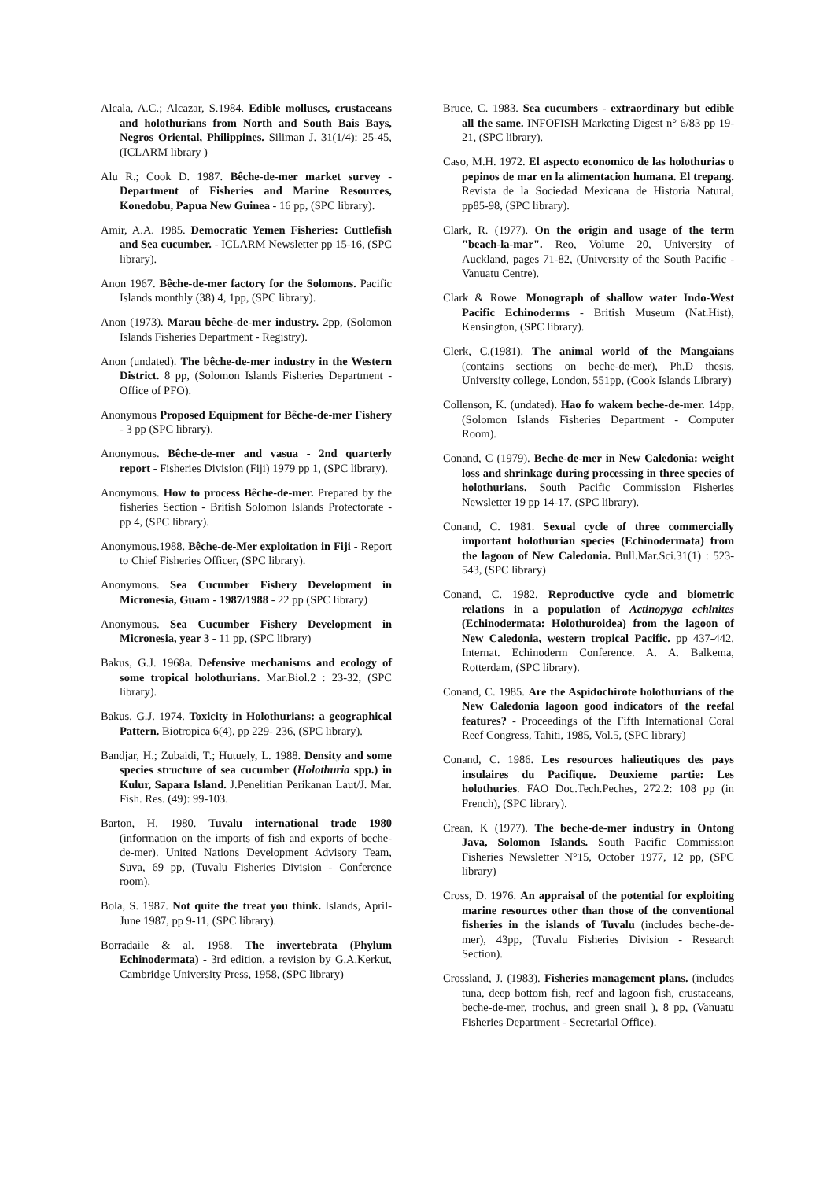Alcala, A.C.; Alcazar, S.1984. Edible molluscs, crustaceans and holothurians from North and South Bais Bays, Negros Oriental, Philippines. Siliman J. 31(1/4): 25-45, (ICLARM library )
Alu R.; Cook D. 1987. Bêche-de-mer market survey - Department of Fisheries and Marine Resources, Konedobu, Papua New Guinea - 16 pp, (SPC library).
Amir, A.A. 1985. Democratic Yemen Fisheries: Cuttlefish and Sea cucumber. - ICLARM Newsletter pp 15-16, (SPC library).
Anon 1967. Bêche-de-mer factory for the Solomons. Pacific Islands monthly (38) 4, 1pp, (SPC library).
Anon (1973). Marau bêche-de-mer industry. 2pp, (Solomon Islands Fisheries Department - Registry).
Anon (undated). The bêche-de-mer industry in the Western District. 8 pp, (Solomon Islands Fisheries Department - Office of PFO).
Anonymous Proposed Equipment for Bêche-de-mer Fishery - 3 pp (SPC library).
Anonymous. Bêche-de-mer and vasua - 2nd quarterly report - Fisheries Division (Fiji) 1979 pp 1, (SPC library).
Anonymous. How to process Bêche-de-mer. Prepared by the fisheries Section - British Solomon Islands Protectorate - pp 4, (SPC library).
Anonymous.1988. Bêche-de-Mer exploitation in Fiji - Report to Chief Fisheries Officer, (SPC library).
Anonymous. Sea Cucumber Fishery Development in Micronesia, Guam - 1987/1988 - 22 pp (SPC library)
Anonymous. Sea Cucumber Fishery Development in Micronesia, year 3 - 11 pp, (SPC library)
Bakus, G.J. 1968a. Defensive mechanisms and ecology of some tropical holothurians. Mar.Biol.2 : 23-32, (SPC library).
Bakus, G.J. 1974. Toxicity in Holothurians: a geographical Pattern. Biotropica 6(4), pp 229- 236, (SPC library).
Bandjar, H.; Zubaidi, T.; Hutuely, L. 1988. Density and some species structure of sea cucumber (Holothuria spp.) in Kulur, Sapara Island. J.Penelitian Perikanan Laut/J. Mar. Fish. Res. (49): 99-103.
Barton, H. 1980. Tuvalu international trade 1980 (information on the imports of fish and exports of beche-de-mer). United Nations Development Advisory Team, Suva, 69 pp, (Tuvalu Fisheries Division - Conference room).
Bola, S. 1987. Not quite the treat you think. Islands, April-June 1987, pp 9-11, (SPC library).
Borradaile & al. 1958. The invertebrata (Phylum Echinodermata) - 3rd edition, a revision by G.A.Kerkut, Cambridge University Press, 1958, (SPC library)
Bruce, C. 1983. Sea cucumbers - extraordinary but edible all the same. INFOFISH Marketing Digest n° 6/83 pp 19-21, (SPC library).
Caso, M.H. 1972. El aspecto economico de las holothurias o pepinos de mar en la alimentacion humana. El trepang. Revista de la Sociedad Mexicana de Historia Natural, pp85-98, (SPC library).
Clark, R. (1977). On the origin and usage of the term "beach-la-mar". Reo, Volume 20, University of Auckland, pages 71-82, (University of the South Pacific - Vanuatu Centre).
Clark & Rowe. Monograph of shallow water Indo-West Pacific Echinoderms - British Museum (Nat.Hist), Kensington, (SPC library).
Clerk, C.(1981). The animal world of the Mangaians (contains sections on beche-de-mer), Ph.D thesis, University college, London, 551pp, (Cook Islands Library)
Collenson, K. (undated). Hao fo wakem beche-de-mer. 14pp, (Solomon Islands Fisheries Department - Computer Room).
Conand, C (1979). Beche-de-mer in New Caledonia: weight loss and shrinkage during processing in three species of holothurians. South Pacific Commission Fisheries Newsletter 19 pp 14-17. (SPC library).
Conand, C. 1981. Sexual cycle of three commercially important holothurian species (Echinodermata) from the lagoon of New Caledonia. Bull.Mar.Sci.31(1) : 523-543, (SPC library)
Conand, C. 1982. Reproductive cycle and biometric relations in a population of Actinopyga echinites (Echinodermata: Holothuroidea) from the lagoon of New Caledonia, western tropical Pacific. pp 437-442. Internat. Echinoderm Conference. A. A. Balkema, Rotterdam, (SPC library).
Conand, C. 1985. Are the Aspidochirote holothurians of the New Caledonia lagoon good indicators of the reefal features? - Proceedings of the Fifth International Coral Reef Congress, Tahiti, 1985, Vol.5, (SPC library)
Conand, C. 1986. Les resources halieutiques des pays insulaires du Pacifique. Deuxieme partie: Les holothuries. FAO Doc.Tech.Peches, 272.2: 108 pp (in French), (SPC library).
Crean, K (1977). The beche-de-mer industry in Ontong Java, Solomon Islands. South Pacific Commission Fisheries Newsletter N°15, October 1977, 12 pp, (SPC library)
Cross, D. 1976. An appraisal of the potential for exploiting marine resources other than those of the conventional fisheries in the islands of Tuvalu (includes beche-de-mer), 43pp, (Tuvalu Fisheries Division - Research Section).
Crossland, J. (1983). Fisheries management plans. (includes tuna, deep bottom fish, reef and lagoon fish, crustaceans, beche-de-mer, trochus, and green snail ), 8 pp, (Vanuatu Fisheries Department - Secretarial Office).